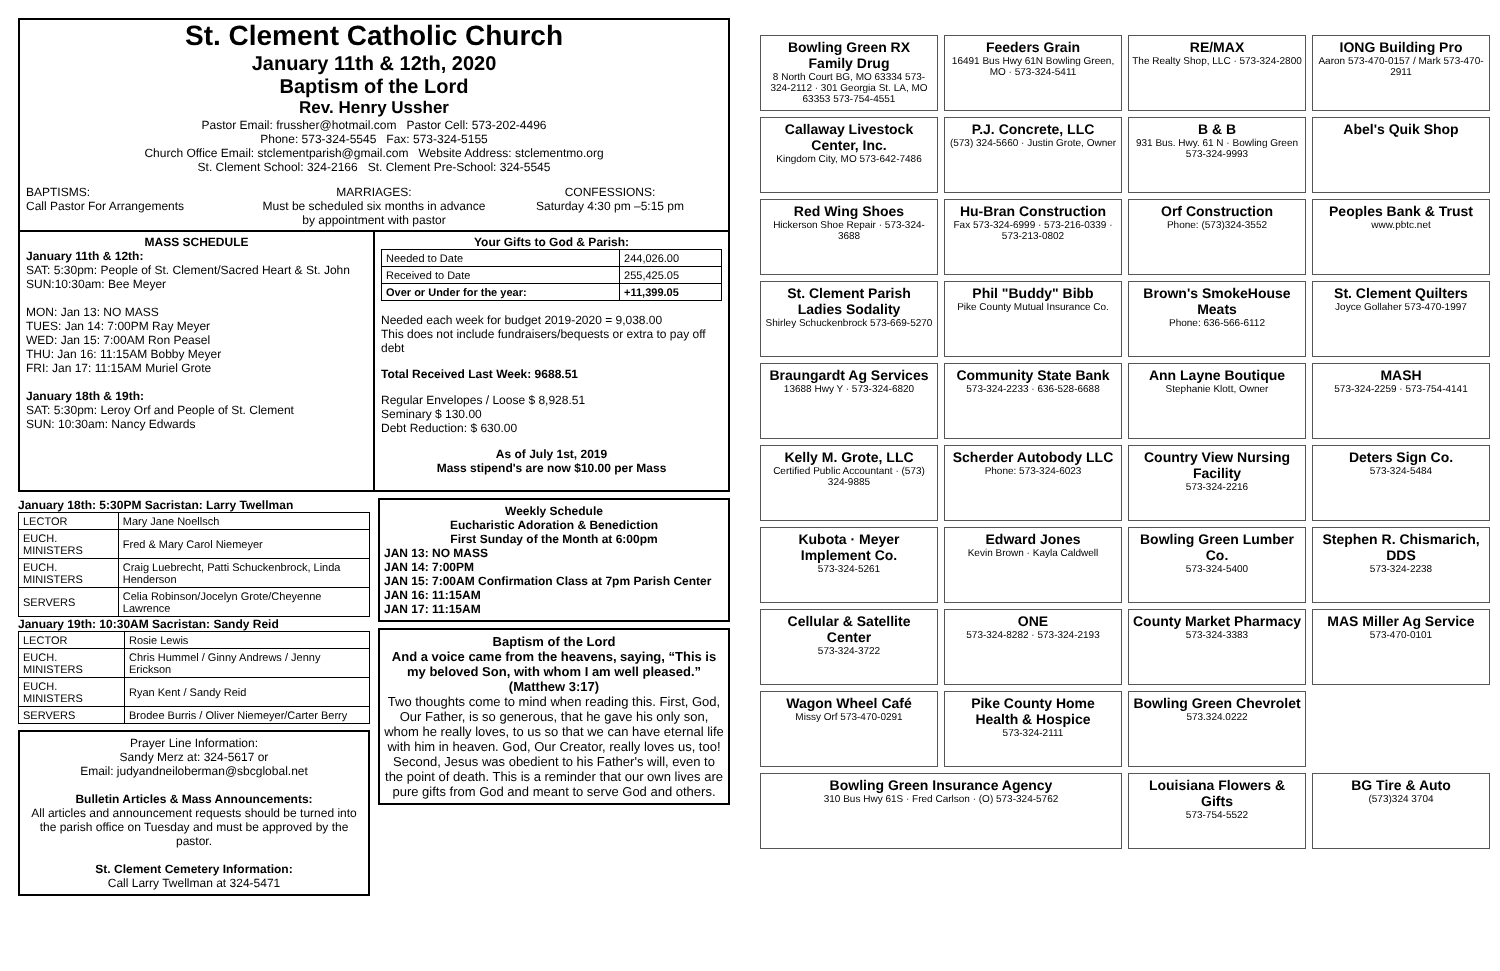St. Clement Catholic Church
January 11th & 12th, 2020
Baptism of the Lord
Rev. Henry Ussher
Pastor Email: frussher@hotmail.com Pastor Cell: 573-202-4496
Phone: 573-324-5545 Fax: 573-324-5155
Church Office Email: stclementparish@gmail.com Website Address: stclementmo.org
St. Clement School: 324-2166 St. Clement Pre-School: 324-5545
BAPTISMS:
Call Pastor For Arrangements
MARRIAGES:
Must be scheduled six months in advance by appointment with pastor
CONFESSIONS:
Saturday 4:30 pm –5:15 pm
MASS SCHEDULE
January 11th & 12th:
SAT: 5:30pm: People of St. Clement/Sacred Heart & St. John
SUN:10:30am: Bee Meyer
MON: Jan 13: NO MASS
TUES: Jan 14: 7:00PM Ray Meyer
WED: Jan 15: 7:00AM Ron Peasel
THU: Jan 16: 11:15AM Bobby Meyer
FRI: Jan 17: 11:15AM Muriel Grote
January 18th & 19th:
SAT: 5:30pm: Leroy Orf and People of St. Clement
SUN: 10:30am: Nancy Edwards
Your Gifts to God & Parish:
| Needed to Date | 244,026.00 |
| Received to Date | 255,425.05 |
| Over or Under for the year: | +11,399.05 |
Needed each week for budget 2019-2020 = 9,038.00
This does not include fundraisers/bequests or extra to pay off debt
Total Received Last Week: 9688.51
Regular Envelopes / Loose $ 8,928.51
Seminary $ 130.00
Debt Reduction: $ 630.00
As of July 1st, 2019
Mass stipend's are now $10.00 per Mass
January 18th: 5:30PM Sacristan: Larry Twellman
| LECTOR | Mary Jane Noellsch |
| EUCH. MINISTERS | Fred & Mary Carol Niemeyer |
| EUCH. MINISTERS | Craig Luebrecht, Patti Schuckenbrock, Linda Henderson |
| SERVERS | Celia Robinson/Jocelyn Grote/Cheyenne Lawrence |
January 19th: 10:30AM Sacristan: Sandy Reid
| LECTOR | Rosie Lewis |
| EUCH. MINISTERS | Chris Hummel / Ginny Andrews / Jenny Erickson |
| EUCH. MINISTERS | Ryan Kent / Sandy Reid |
| SERVERS | Brodee Burris / Oliver Niemeyer/Carter Berry |
Prayer Line Information:
Sandy Merz at: 324-5617 or
Email: judyandneiloberman@sbcglobal.net
Bulletin Articles & Mass Announcements:
All articles and announcement requests should be turned into the parish office on Tuesday and must be approved by the pastor.
St. Clement Cemetery Information:
Call Larry Twellman at 324-5471
Weekly Schedule
Eucharistic Adoration & Benediction
First Sunday of the Month at 6:00pm
JAN 13: NO MASS
JAN 14: 7:00PM
JAN 15: 7:00AM Confirmation Class at 7pm Parish Center
JAN 16: 11:15AM
JAN 17: 11:15AM
Baptism of the Lord
And a voice came from the heavens, saying, “This is my beloved Son, with whom I am well pleased.” (Matthew 3:17)
Two thoughts come to mind when reading this. First, God, Our Father, is so generous, that he gave his only son, whom he really loves, to us so that we can have eternal life with him in heaven. God, Our Creator, really loves us, too! Second, Jesus was obedient to his Father's will, even to the point of death. This is a reminder that our own lives are pure gifts from God and meant to serve God and others.
Bowling Green RX Family Drug
8 North Court BG, MO 63334 573-324-2112 · 301 Georgia St. LA, MO 63353 573-754-4551
Feeders Grain
16491 Bus Hwy 61N Bowling Green, MO · 573-324-5411
RE/MAX
The Realty Shop, LLC · 573-324-2800
IONG Building Pro
Aaron 573-470-0157 / Mark 573-470-2911
Callaway Livestock Center, Inc.
Kingdom City, MO 573-642-7486
P.J. Concrete, LLC
(573) 324-5660 · Justin Grote, Owner
B & B
931 Bus. Hwy. 61 N · Bowling Green 573-324-9993
Abel's Quik Shop
Red Wing Shoes
Hickerson Shoe Repair · 573-324-3688
Hu-Bran Construction
Fax 573-324-6999 · 573-216-0339 · 573-213-0802
Orf Construction
Phone: (573)324-3552
Peoples Bank & Trust
www.pbtc.net
St. Clement Parish Ladies Sodality
Shirley Schuckenbrock 573-669-5270
Phil "Buddy" Bibb
Pike County Mutual Insurance Co.
Brown's SmokeHouse Meats
Phone: 636-566-6112
St. Clement Quilters
Joyce Gollaher 573-470-1997
Braungardt Ag Services
13688 Hwy Y · 573-324-6820
Community State Bank
573-324-2233 · 636-528-6688
Ann Layne Boutique
Stephanie Klott, Owner
MASH
573-324-2259 · 573-754-4141
Kelly M. Grote, LLC
Certified Public Accountant · (573) 324-9885
Scherder Autobody LLC
Phone: 573-324-6023
Country View Nursing Facility
573-324-2216
Deters Sign Co.
573-324-5484
Kubota · Meyer Implement Co.
573-324-5261
Edward Jones
Kevin Brown · Kayla Caldwell
Bowling Green Lumber Co.
573-324-5400
Stephen R. Chismarich, DDS
573-324-2238
Cellular & Satellite Center
573-324-3722
ONE
573-324-8282 · 573-324-2193
County Market Pharmacy
573-324-3383
MAS Miller Ag Service
573-470-0101
Wagon Wheel Café
Missy Orf 573-470-0291
Pike County Home Health & Hospice
573-324-2111
Bowling Green Chevrolet
573.324.0222
Bowling Green Insurance Agency
310 Bus Hwy 61S · Fred Carlson · (O) 573-324-5762
Louisiana Flowers & Gifts
573-754-5522
BG Tire & Auto
(573)324 3704